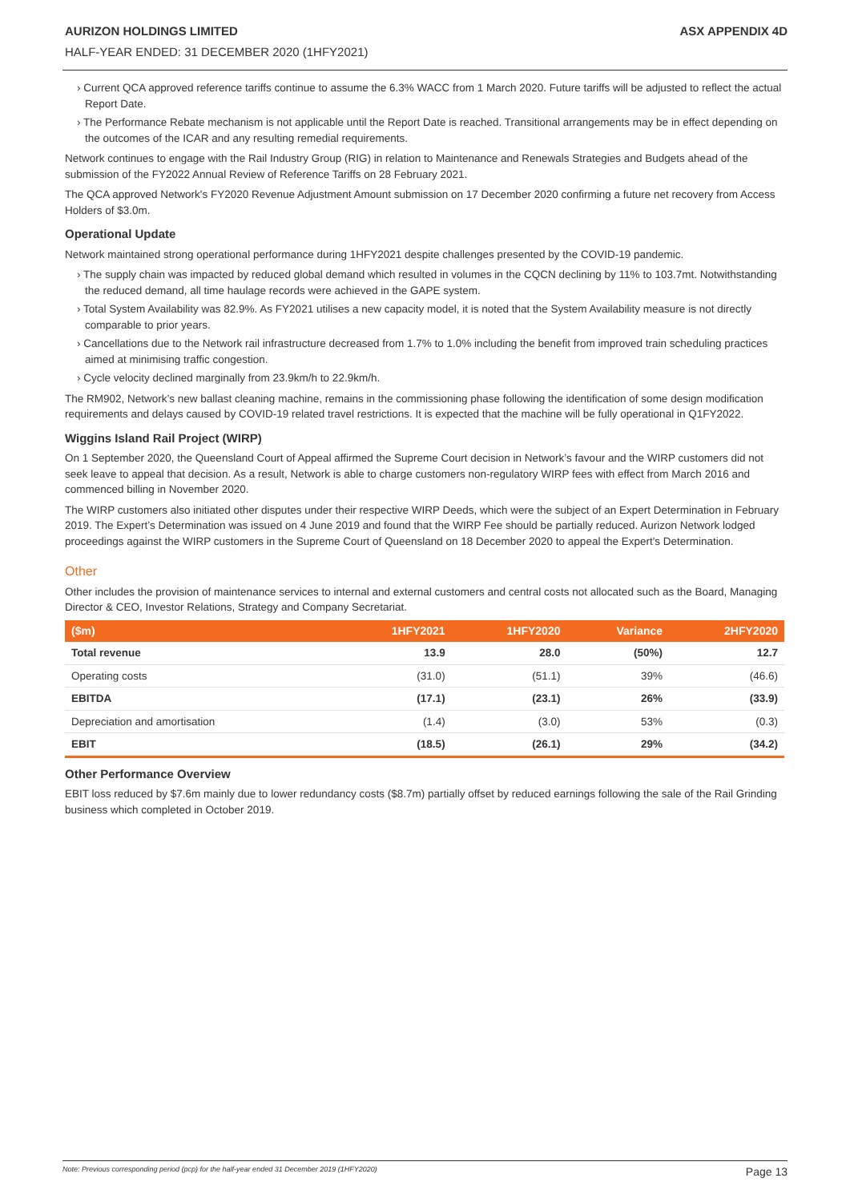AURIZON HOLDINGS LIMITED ASX APPENDIX 4D
HALF-YEAR ENDED: 31 DECEMBER 2020 (1HFY2021)
› Current QCA approved reference tariffs continue to assume the 6.3% WACC from 1 March 2020. Future tariffs will be adjusted to reflect the actual Report Date.
› The Performance Rebate mechanism is not applicable until the Report Date is reached. Transitional arrangements may be in effect depending on the outcomes of the ICAR and any resulting remedial requirements.
Network continues to engage with the Rail Industry Group (RIG) in relation to Maintenance and Renewals Strategies and Budgets ahead of the submission of the FY2022 Annual Review of Reference Tariffs on 28 February 2021.
The QCA approved Network's FY2020 Revenue Adjustment Amount submission on 17 December 2020 confirming a future net recovery from Access Holders of $3.0m.
Operational Update
Network maintained strong operational performance during 1HFY2021 despite challenges presented by the COVID-19 pandemic.
› The supply chain was impacted by reduced global demand which resulted in volumes in the CQCN declining by 11% to 103.7mt. Notwithstanding the reduced demand, all time haulage records were achieved in the GAPE system.
› Total System Availability was 82.9%. As FY2021 utilises a new capacity model, it is noted that the System Availability measure is not directly comparable to prior years.
› Cancellations due to the Network rail infrastructure decreased from 1.7% to 1.0% including the benefit from improved train scheduling practices aimed at minimising traffic congestion.
› Cycle velocity declined marginally from 23.9km/h to 22.9km/h.
The RM902, Network’s new ballast cleaning machine, remains in the commissioning phase following the identification of some design modification requirements and delays caused by COVID-19 related travel restrictions. It is expected that the machine will be fully operational in Q1FY2022.
Wiggins Island Rail Project (WIRP)
On 1 September 2020, the Queensland Court of Appeal affirmed the Supreme Court decision in Network’s favour and the WIRP customers did not seek leave to appeal that decision. As a result, Network is able to charge customers non-regulatory WIRP fees with effect from March 2016 and commenced billing in November 2020.
The WIRP customers also initiated other disputes under their respective WIRP Deeds, which were the subject of an Expert Determination in February 2019. The Expert’s Determination was issued on 4 June 2019 and found that the WIRP Fee should be partially reduced. Aurizon Network lodged proceedings against the WIRP customers in the Supreme Court of Queensland on 18 December 2020 to appeal the Expert's Determination.
Other
Other includes the provision of maintenance services to internal and external customers and central costs not allocated such as the Board, Managing Director & CEO, Investor Relations, Strategy and Company Secretariat.
| ($m) | 1HFY2021 | 1HFY2020 | Variance | 2HFY2020 |
| --- | --- | --- | --- | --- |
| Total revenue | 13.9 | 28.0 | (50%) | 12.7 |
| Operating costs | (31.0) | (51.1) | 39% | (46.6) |
| EBITDA | (17.1) | (23.1) | 26% | (33.9) |
| Depreciation and amortisation | (1.4) | (3.0) | 53% | (0.3) |
| EBIT | (18.5) | (26.1) | 29% | (34.2) |
Other Performance Overview
EBIT loss reduced by $7.6m mainly due to lower redundancy costs ($8.7m) partially offset by reduced earnings following the sale of the Rail Grinding business which completed in October 2019.
Note: Previous corresponding period (pcp) for the half-year ended 31 December 2019 (1HFY2020) Page 13